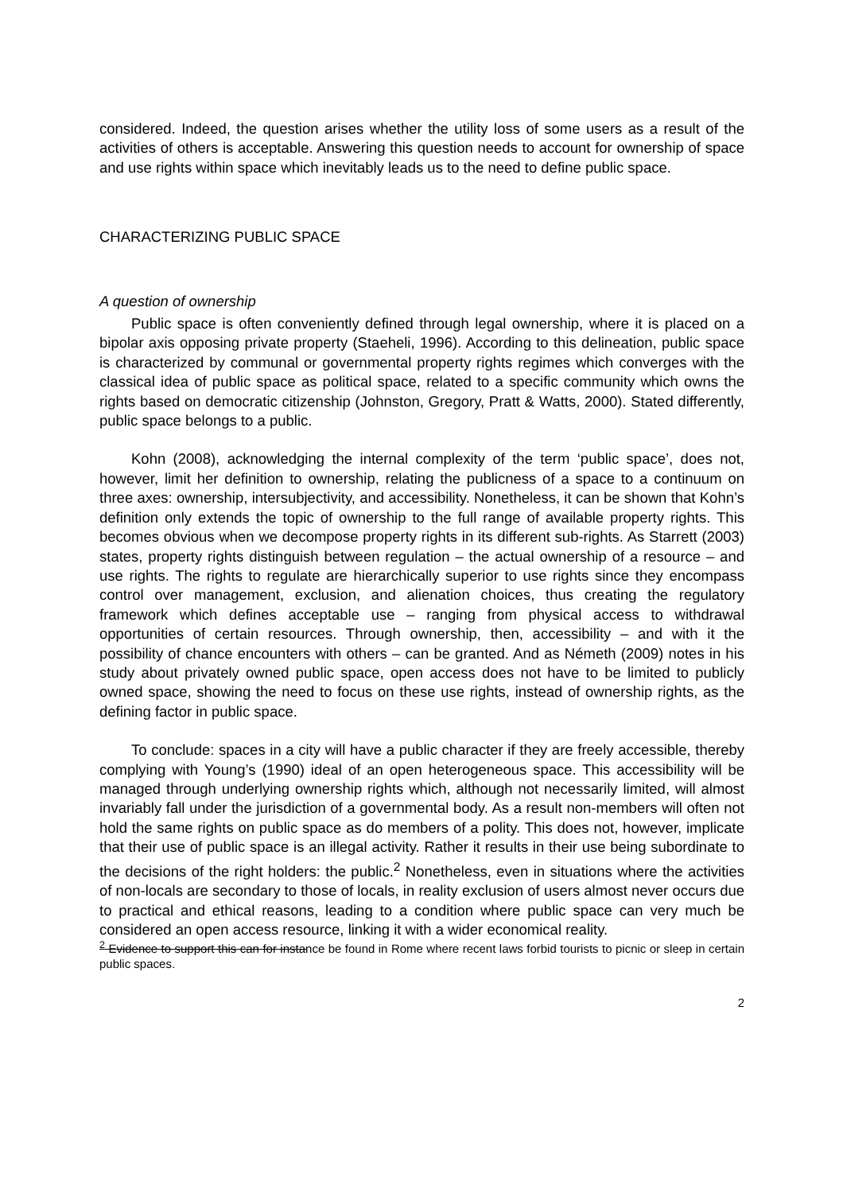considered. Indeed, the question arises whether the utility loss of some users as a result of the activities of others is acceptable. Answering this question needs to account for ownership of space and use rights within space which inevitably leads us to the need to define public space.
CHARACTERIZING PUBLIC SPACE
A question of ownership
Public space is often conveniently defined through legal ownership, where it is placed on a bipolar axis opposing private property (Staeheli, 1996). According to this delineation, public space is characterized by communal or governmental property rights regimes which converges with the classical idea of public space as political space, related to a specific community which owns the rights based on democratic citizenship (Johnston, Gregory, Pratt & Watts, 2000). Stated differently, public space belongs to a public.
Kohn (2008), acknowledging the internal complexity of the term ‘public space’, does not, however, limit her definition to ownership, relating the publicness of a space to a continuum on three axes: ownership, intersubjectivity, and accessibility. Nonetheless, it can be shown that Kohn’s definition only extends the topic of ownership to the full range of available property rights. This becomes obvious when we decompose property rights in its different sub-rights. As Starrett (2003) states, property rights distinguish between regulation – the actual ownership of a resource – and use rights. The rights to regulate are hierarchically superior to use rights since they encompass control over management, exclusion, and alienation choices, thus creating the regulatory framework which defines acceptable use – ranging from physical access to withdrawal opportunities of certain resources. Through ownership, then, accessibility – and with it the possibility of chance encounters with others – can be granted. And as Németh (2009) notes in his study about privately owned public space, open access does not have to be limited to publicly owned space, showing the need to focus on these use rights, instead of ownership rights, as the defining factor in public space.
To conclude: spaces in a city will have a public character if they are freely accessible, thereby complying with Young’s (1990) ideal of an open heterogeneous space. This accessibility will be managed through underlying ownership rights which, although not necessarily limited, will almost invariably fall under the jurisdiction of a governmental body. As a result non-members will often not hold the same rights on public space as do members of a polity. This does not, however, implicate that their use of public space is an illegal activity. Rather it results in their use being subordinate to the decisions of the right holders: the public.<sup>2</sup> Nonetheless, even in situations where the activities of non-locals are secondary to those of locals, in reality exclusion of users almost never occurs due to practical and ethical reasons, leading to a condition where public space can very much be considered an open access resource, linking it with a wider economical reality.
<sup>2</sup> Evidence to support this can for instance be found in Rome where recent laws forbid tourists to picnic or sleep in certain public spaces.
2